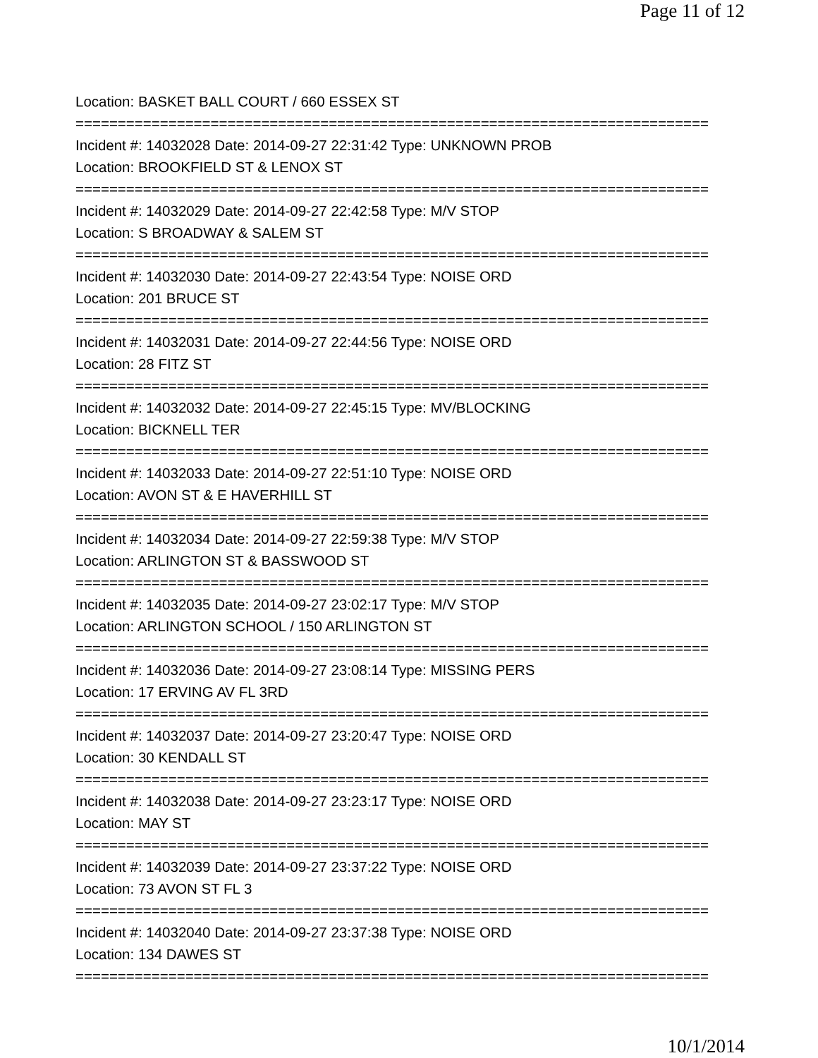Page 11 of 12
Location: BASKET BALL COURT / 660 ESSEX ST
===========================================================================
Incident #: 14032028 Date: 2014-09-27 22:31:42 Type: UNKNOWN PROB
Location: BROOKFIELD ST & LENOX ST
===========================================================================
Incident #: 14032029 Date: 2014-09-27 22:42:58 Type: M/V STOP
Location: S BROADWAY & SALEM ST
===========================================================================
Incident #: 14032030 Date: 2014-09-27 22:43:54 Type: NOISE ORD
Location: 201 BRUCE ST
===========================================================================
Incident #: 14032031 Date: 2014-09-27 22:44:56 Type: NOISE ORD
Location: 28 FITZ ST
===========================================================================
Incident #: 14032032 Date: 2014-09-27 22:45:15 Type: MV/BLOCKING
Location: BICKNELL TER
===========================================================================
Incident #: 14032033 Date: 2014-09-27 22:51:10 Type: NOISE ORD
Location: AVON ST & E HAVERHILL ST
===========================================================================
Incident #: 14032034 Date: 2014-09-27 22:59:38 Type: M/V STOP
Location: ARLINGTON ST & BASSWOOD ST
===========================================================================
Incident #: 14032035 Date: 2014-09-27 23:02:17 Type: M/V STOP
Location: ARLINGTON SCHOOL / 150 ARLINGTON ST
===========================================================================
Incident #: 14032036 Date: 2014-09-27 23:08:14 Type: MISSING PERS
Location: 17 ERVING AV FL 3RD
===========================================================================
Incident #: 14032037 Date: 2014-09-27 23:20:47 Type: NOISE ORD
Location: 30 KENDALL ST
===========================================================================
Incident #: 14032038 Date: 2014-09-27 23:23:17 Type: NOISE ORD
Location: MAY ST
===========================================================================
Incident #: 14032039 Date: 2014-09-27 23:37:22 Type: NOISE ORD
Location: 73 AVON ST FL 3
===========================================================================
Incident #: 14032040 Date: 2014-09-27 23:37:38 Type: NOISE ORD
Location: 134 DAWES ST
===========================================================================
10/1/2014